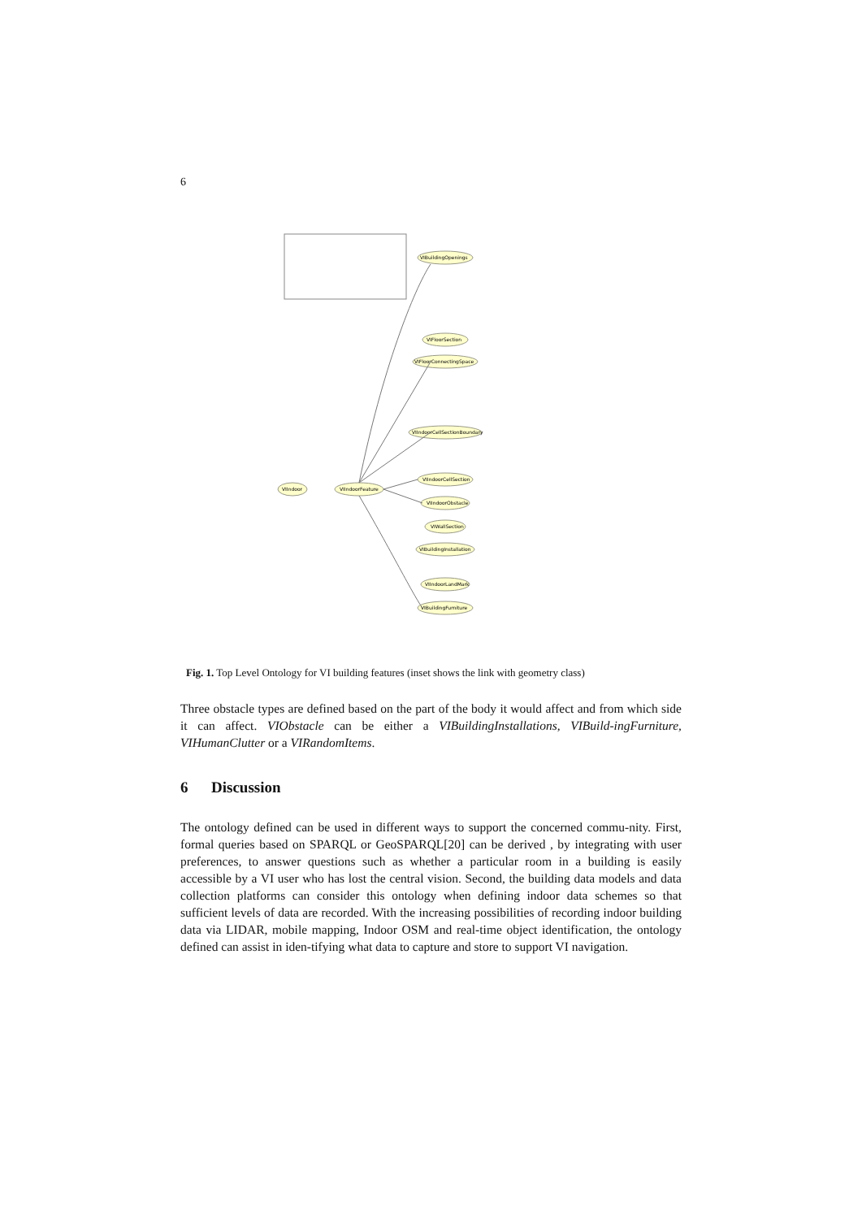6
VIIndoor
VIIndoorFeature
VIBuildingOpenings
VIFloorSection
VIFloorConnectingSpace
VIIndoorCellSectionBoundary
VIIndoorCellSection
VIIndoorObstacle
VIWallSection
VIBuildingInstallation
VIIndoorLandMark
VIBuildingFurniture
Fig. 1. Top Level Ontology for VI building features (inset shows the link with geometry class)
Three obstacle types are defined based on the part of the body it would affect and from which side it can affect. VIObstacle can be either a VIBuildingInstallations, VIBuild-ingFurniture, VIHumanClutter or a VIRandomItems.
6 Discussion
The ontology defined can be used in different ways to support the concerned commu-nity. First, formal queries based on SPARQL or GeoSPARQL[20] can be derived , by integrating with user preferences, to answer questions such as whether a particular room in a building is easily accessible by a VI user who has lost the central vision. Second, the building data models and data collection platforms can consider this ontology when defining indoor data schemes so that sufficient levels of data are recorded. With the increasing possibilities of recording indoor building data via LIDAR, mobile mapping, Indoor OSM and real-time object identification, the ontology defined can assist in iden-tifying what data to capture and store to support VI navigation.